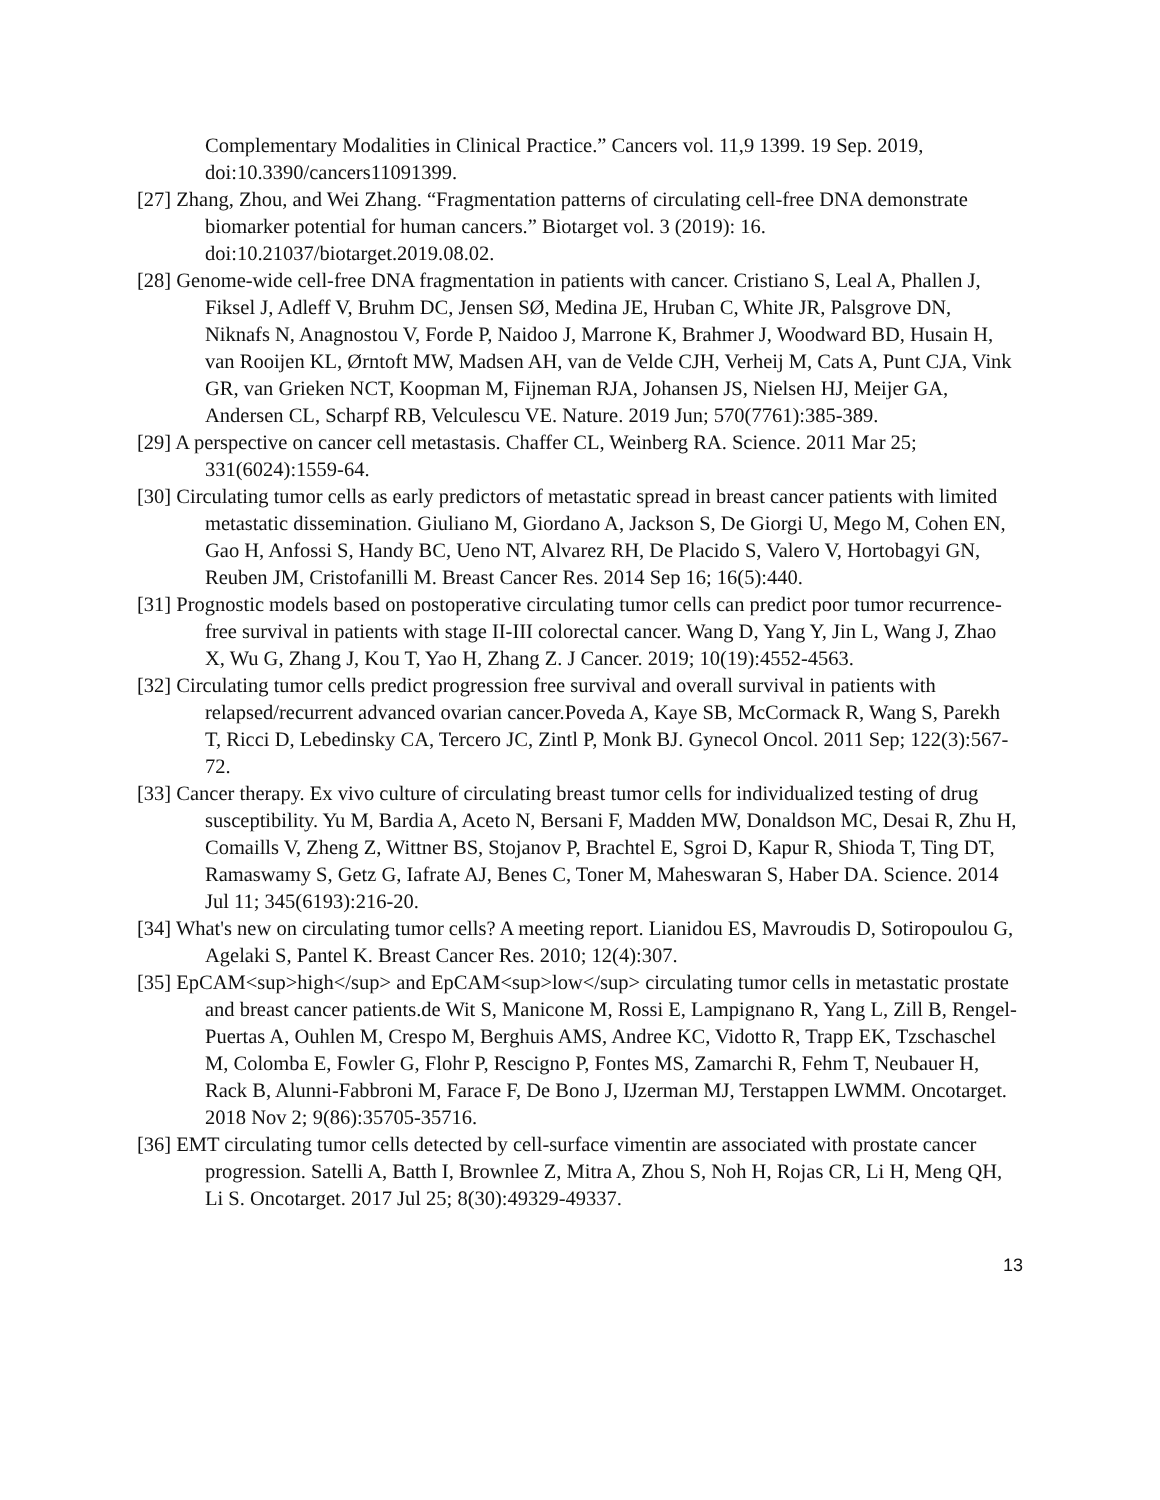Complementary Modalities in Clinical Practice.” Cancers vol. 11,9 1399. 19 Sep. 2019, doi:10.3390/cancers11091399.
[27] Zhang, Zhou, and Wei Zhang. “Fragmentation patterns of circulating cell-free DNA demonstrate biomarker potential for human cancers.” Biotarget vol. 3 (2019): 16. doi:10.21037/biotarget.2019.08.02.
[28] Genome-wide cell-free DNA fragmentation in patients with cancer. Cristiano S, Leal A, Phallen J, Fiksel J, Adleff V, Bruhm DC, Jensen SØ, Medina JE, Hruban C, White JR, Palsgrove DN, Niknafs N, Anagnostou V, Forde P, Naidoo J, Marrone K, Brahmer J, Woodward BD, Husain H, van Rooijen KL, Ørntoft MW, Madsen AH, van de Velde CJH, Verheij M, Cats A, Punt CJA, Vink GR, van Grieken NCT, Koopman M, Fijneman RJA, Johansen JS, Nielsen HJ, Meijer GA, Andersen CL, Scharpf RB, Velculescu VE. Nature. 2019 Jun; 570(7761):385-389.
[29] A perspective on cancer cell metastasis. Chaffer CL, Weinberg RA. Science. 2011 Mar 25; 331(6024):1559-64.
[30] Circulating tumor cells as early predictors of metastatic spread in breast cancer patients with limited metastatic dissemination. Giuliano M, Giordano A, Jackson S, De Giorgi U, Mego M, Cohen EN, Gao H, Anfossi S, Handy BC, Ueno NT, Alvarez RH, De Placido S, Valero V, Hortobagyi GN, Reuben JM, Cristofanilli M. Breast Cancer Res. 2014 Sep 16; 16(5):440.
[31] Prognostic models based on postoperative circulating tumor cells can predict poor tumor recurrence-free survival in patients with stage II-III colorectal cancer. Wang D, Yang Y, Jin L, Wang J, Zhao X, Wu G, Zhang J, Kou T, Yao H, Zhang Z. J Cancer. 2019; 10(19):4552-4563.
[32] Circulating tumor cells predict progression free survival and overall survival in patients with relapsed/recurrent advanced ovarian cancer.Poveda A, Kaye SB, McCormack R, Wang S, Parekh T, Ricci D, Lebedinsky CA, Tercero JC, Zintl P, Monk BJ. Gynecol Oncol. 2011 Sep; 122(3):567-72.
[33] Cancer therapy. Ex vivo culture of circulating breast tumor cells for individualized testing of drug susceptibility. Yu M, Bardia A, Aceto N, Bersani F, Madden MW, Donaldson MC, Desai R, Zhu H, Comaills V, Zheng Z, Wittner BS, Stojanov P, Brachtel E, Sgroi D, Kapur R, Shioda T, Ting DT, Ramaswamy S, Getz G, Iafrate AJ, Benes C, Toner M, Maheswaran S, Haber DA. Science. 2014 Jul 11; 345(6193):216-20.
[34] What's new on circulating tumor cells? A meeting report. Lianidou ES, Mavroudis D, Sotiropoulou G, Agelaki S, Pantel K. Breast Cancer Res. 2010; 12(4):307.
[35] EpCAM<sup>high</sup> and EpCAM<sup>low</sup> circulating tumor cells in metastatic prostate and breast cancer patients.de Wit S, Manicone M, Rossi E, Lampignano R, Yang L, Zill B, Rengel-Puertas A, Ouhlen M, Crespo M, Berghuis AMS, Andree KC, Vidotto R, Trapp EK, Tzschaschel M, Colomba E, Fowler G, Flohr P, Rescigno P, Fontes MS, Zamarchi R, Fehm T, Neubauer H, Rack B, Alunni-Fabbroni M, Farace F, De Bono J, IJzerman MJ, Terstappen LWMM. Oncotarget. 2018 Nov 2; 9(86):35705-35716.
[36] EMT circulating tumor cells detected by cell-surface vimentin are associated with prostate cancer progression. Satelli A, Batth I, Brownlee Z, Mitra A, Zhou S, Noh H, Rojas CR, Li H, Meng QH, Li S. Oncotarget. 2017 Jul 25; 8(30):49329-49337.
13